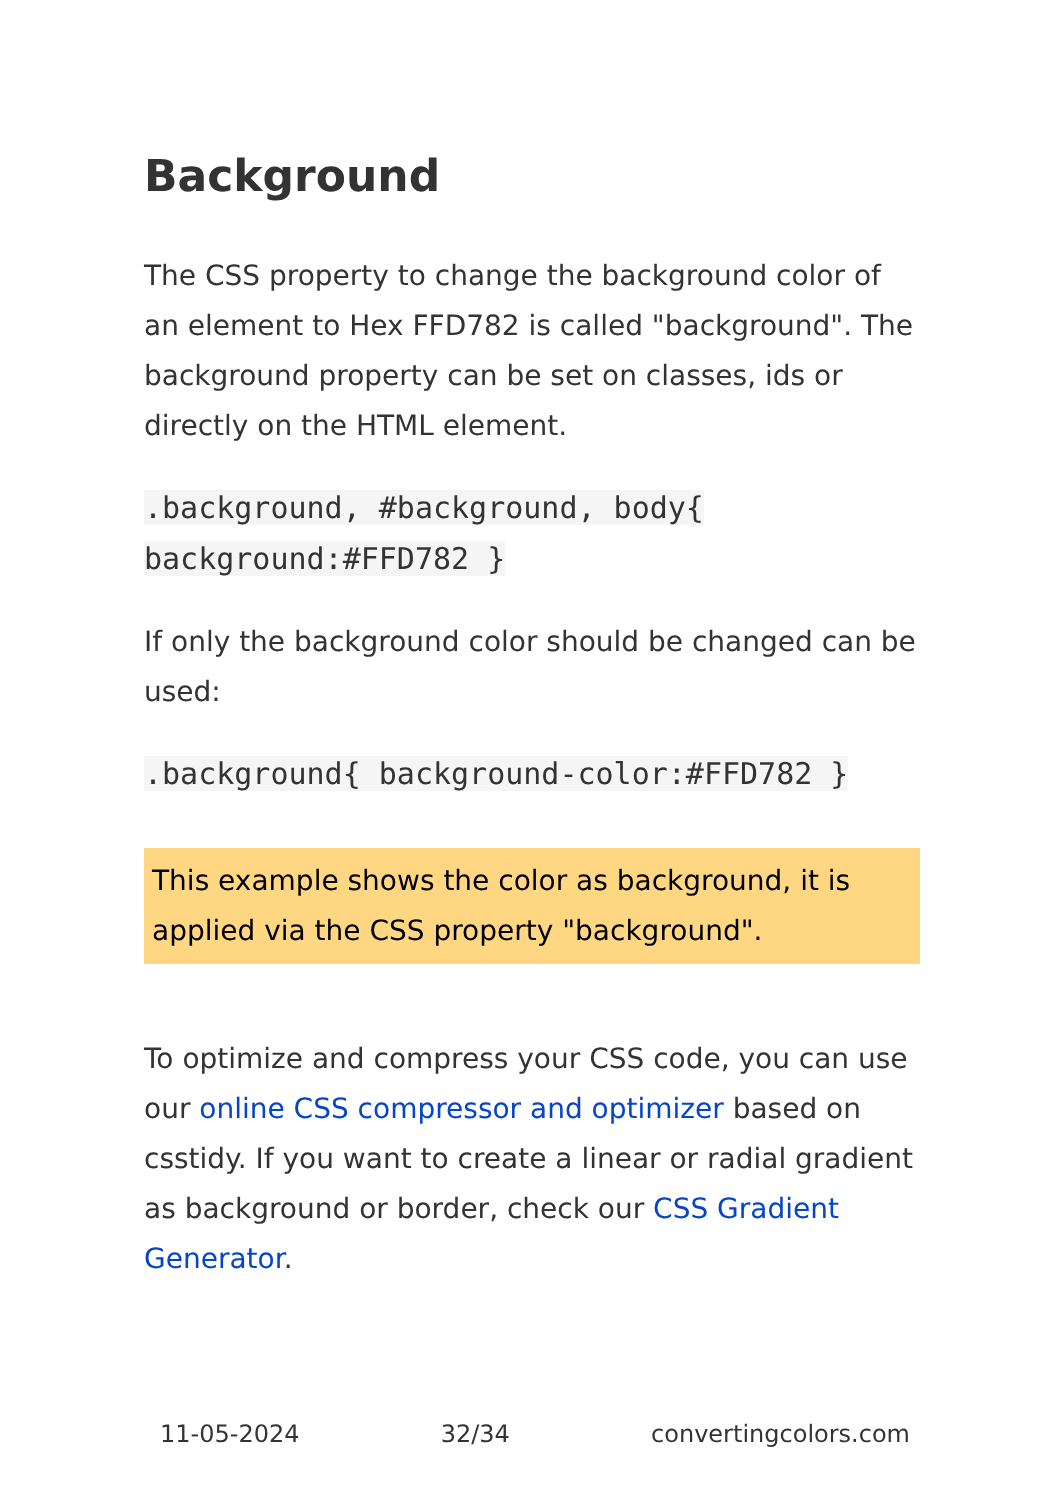Background
The CSS property to change the background color of an element to Hex FFD782 is called "background". The background property can be set on classes, ids or directly on the HTML element.
.background, #background, body{ background:#FFD782 }
If only the background color should be changed can be used:
.background{ background-color:#FFD782 }
This example shows the color as background, it is applied via the CSS property "background".
To optimize and compress your CSS code, you can use our online CSS compressor and optimizer based on csstidy. If you want to create a linear or radial gradient as background or border, check our CSS Gradient Generator.
11-05-2024 32/34 convertingcolors.com